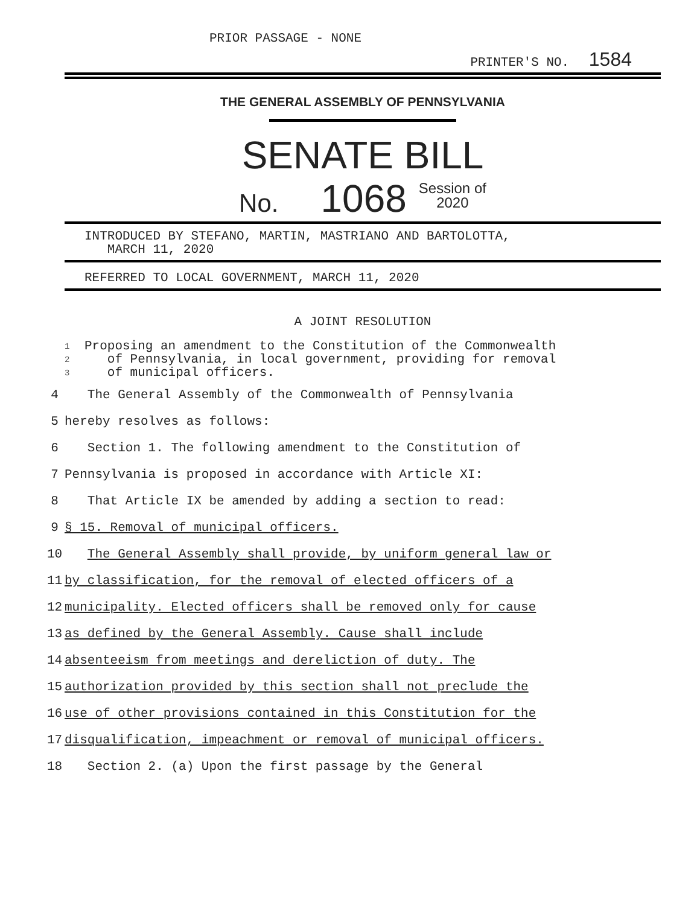PRIOR PASSAGE - NONE
PRINTER'S NO. 1584
THE GENERAL ASSEMBLY OF PENNSYLVANIA
SENATE BILL
No. 1068 Session of
2020
INTRODUCED BY STEFANO, MARTIN, MASTRIANO AND BARTOLOTTA,
MARCH 11, 2020
REFERRED TO LOCAL GOVERNMENT, MARCH 11, 2020
A JOINT RESOLUTION
1
2
3
Proposing an amendment to the Constitution of the Commonwealth
of Pennsylvania, in local government, providing for removal
of municipal officers.
4 The General Assembly of the Commonwealth of Pennsylvania
5 hereby resolves as follows:
6 Section 1. The following amendment to the Constitution of
7 Pennsylvania is proposed in accordance with Article XI:
8 That Article IX be amended by adding a section to read:
9 § 15. Removal of municipal officers.
10 The General Assembly shall provide, by uniform general law or
11 by classification, for the removal of elected officers of a
12 municipality. Elected officers shall be removed only for cause
13 as defined by the General Assembly. Cause shall include
14 absenteeism from meetings and dereliction of duty. The
15 authorization provided by this section shall not preclude the
16 use of other provisions contained in this Constitution for the
17 disqualification, impeachment or removal of municipal officers.
18 Section 2. (a) Upon the first passage by the General